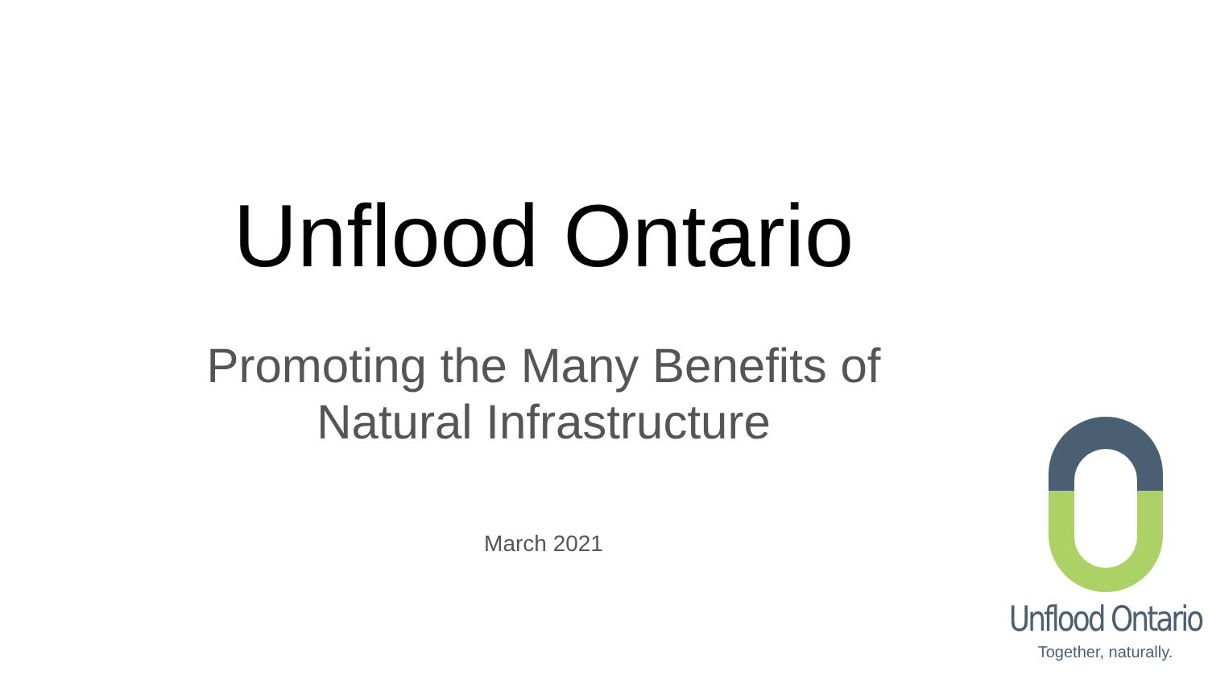Unflood Ontario
Promoting the Many Benefits of
Natural Infrastructure
March 2021
Unflood Ontario
Together, naturally.